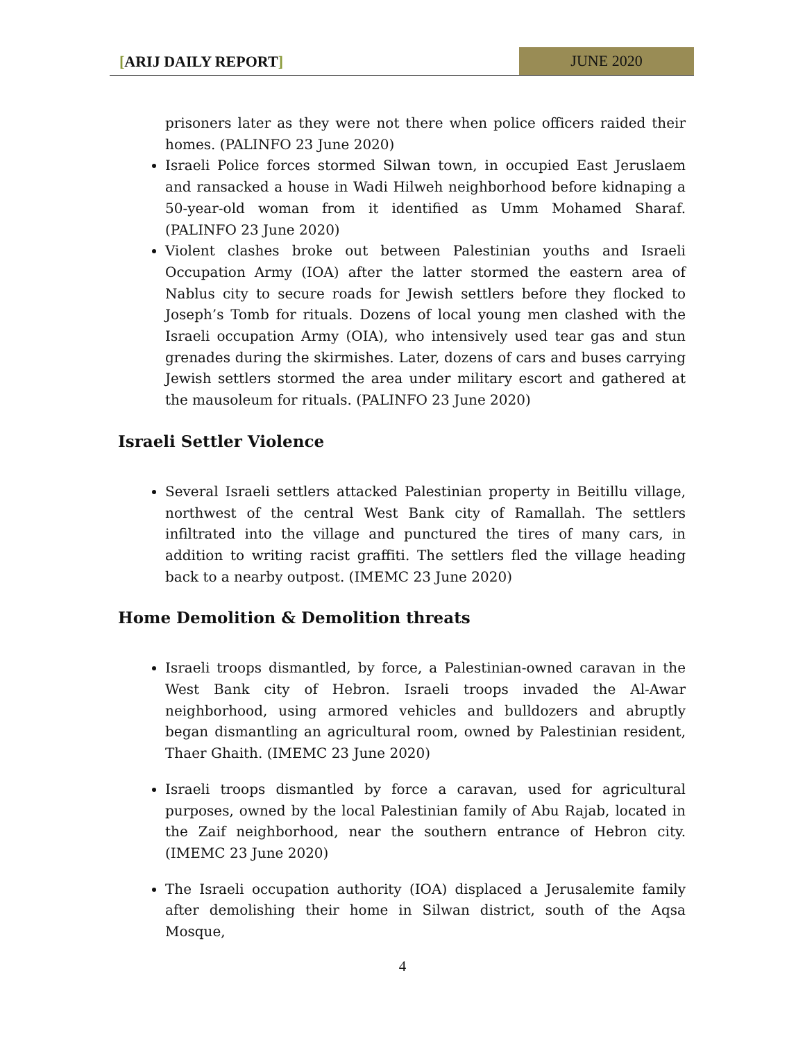[ARIJ DAILY REPORT] JUNE 2020
prisoners later as they were not there when police officers raided their homes. (PALINFO 23 June 2020)
Israeli Police forces stormed Silwan town, in occupied East Jeruslaem and ransacked a house in Wadi Hilweh neighborhood before kidnaping a 50-year-old woman from it identified as Umm Mohamed Sharaf. (PALINFO 23 June 2020)
Violent clashes broke out between Palestinian youths and Israeli Occupation Army (IOA) after the latter stormed the eastern area of Nablus city to secure roads for Jewish settlers before they flocked to Joseph’s Tomb for rituals. Dozens of local young men clashed with the Israeli occupation Army (OIA), who intensively used tear gas and stun grenades during the skirmishes. Later, dozens of cars and buses carrying Jewish settlers stormed the area under military escort and gathered at the mausoleum for rituals. (PALINFO 23 June 2020)
Israeli Settler Violence
Several Israeli settlers attacked Palestinian property in Beitillu village, northwest of the central West Bank city of Ramallah. The settlers infiltrated into the village and punctured the tires of many cars, in addition to writing racist graffiti. The settlers fled the village heading back to a nearby outpost. (IMEMC 23 June 2020)
Home Demolition & Demolition threats
Israeli troops dismantled, by force, a Palestinian-owned caravan in the West Bank city of Hebron. Israeli troops invaded the Al-Awar neighborhood, using armored vehicles and bulldozers and abruptly began dismantling an agricultural room, owned by Palestinian resident, Thaer Ghaith. (IMEMC 23 June 2020)
Israeli troops dismantled by force a caravan, used for agricultural purposes, owned by the local Palestinian family of Abu Rajab, located in the Zaif neighborhood, near the southern entrance of Hebron city. (IMEMC 23 June 2020)
The Israeli occupation authority (IOA) displaced a Jerusalemite family after demolishing their home in Silwan district, south of the Aqsa Mosque,
4